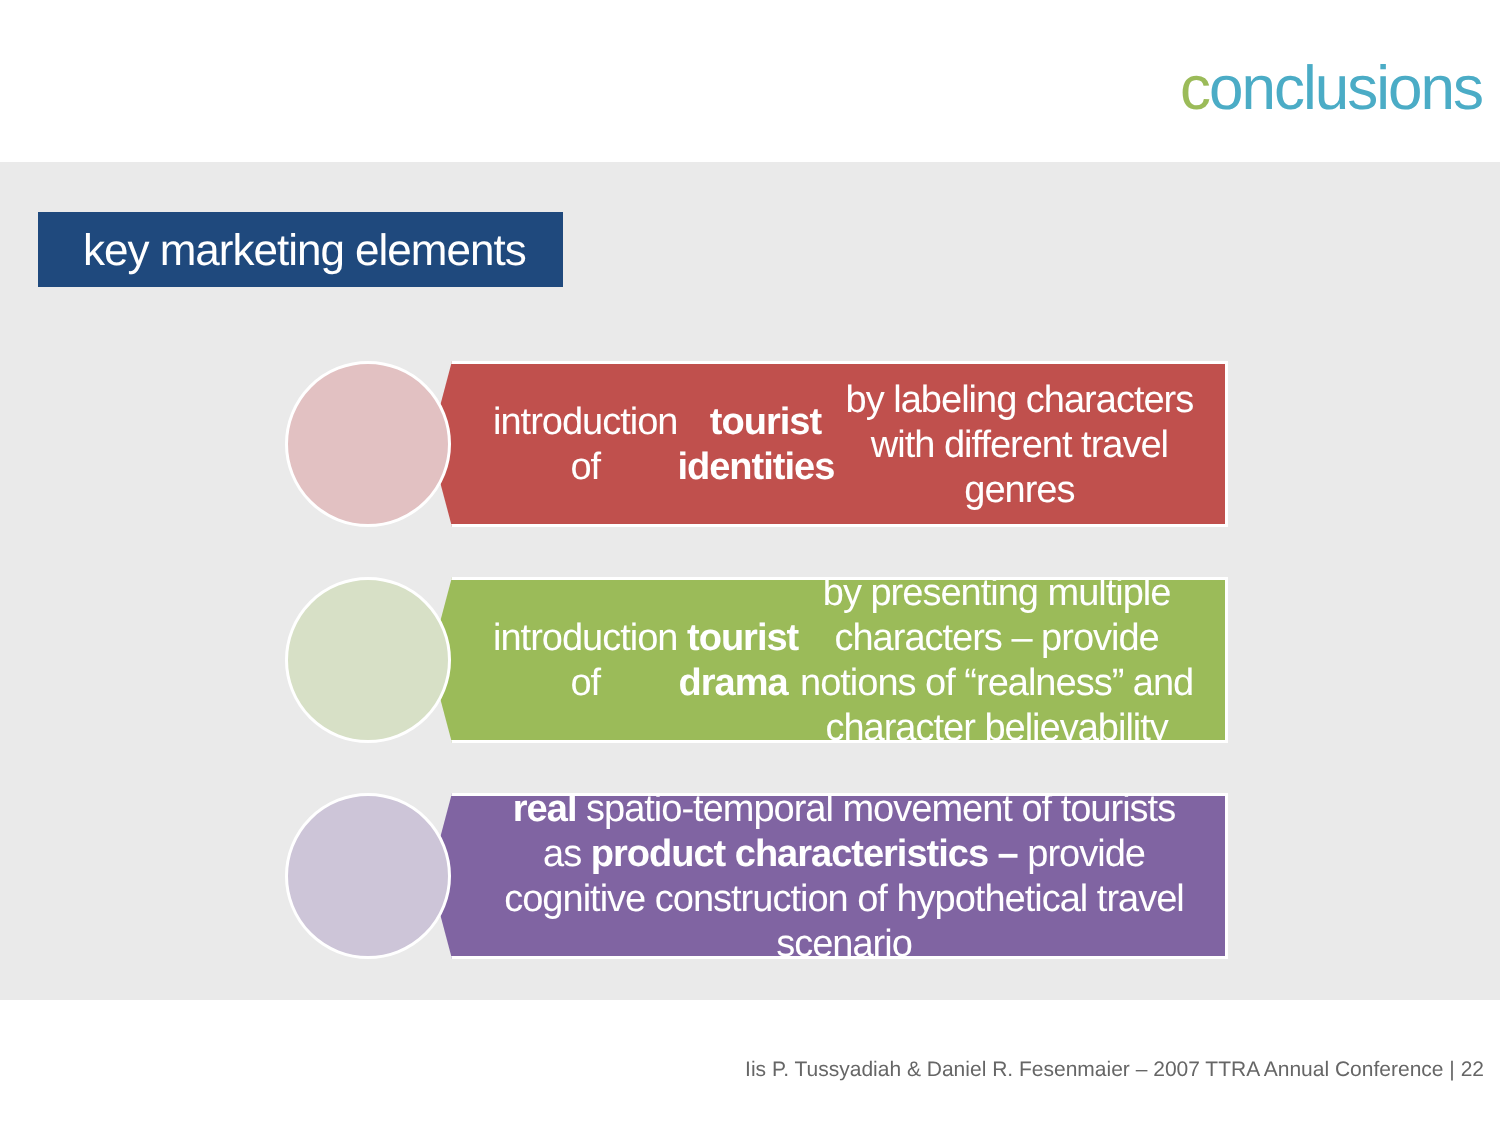conclusions
key marketing elements
introduction of tourist identities by labeling characters with different travel genres
introduction of tourist drama by presenting multiple characters – provide notions of “realness” and character believability
real spatio-temporal movement of tourists as product characteristics – provide cognitive construction of hypothetical travel scenario
Iis P. Tussyadiah & Daniel R. Fesenmaier – 2007 TTRA Annual Conference | 22